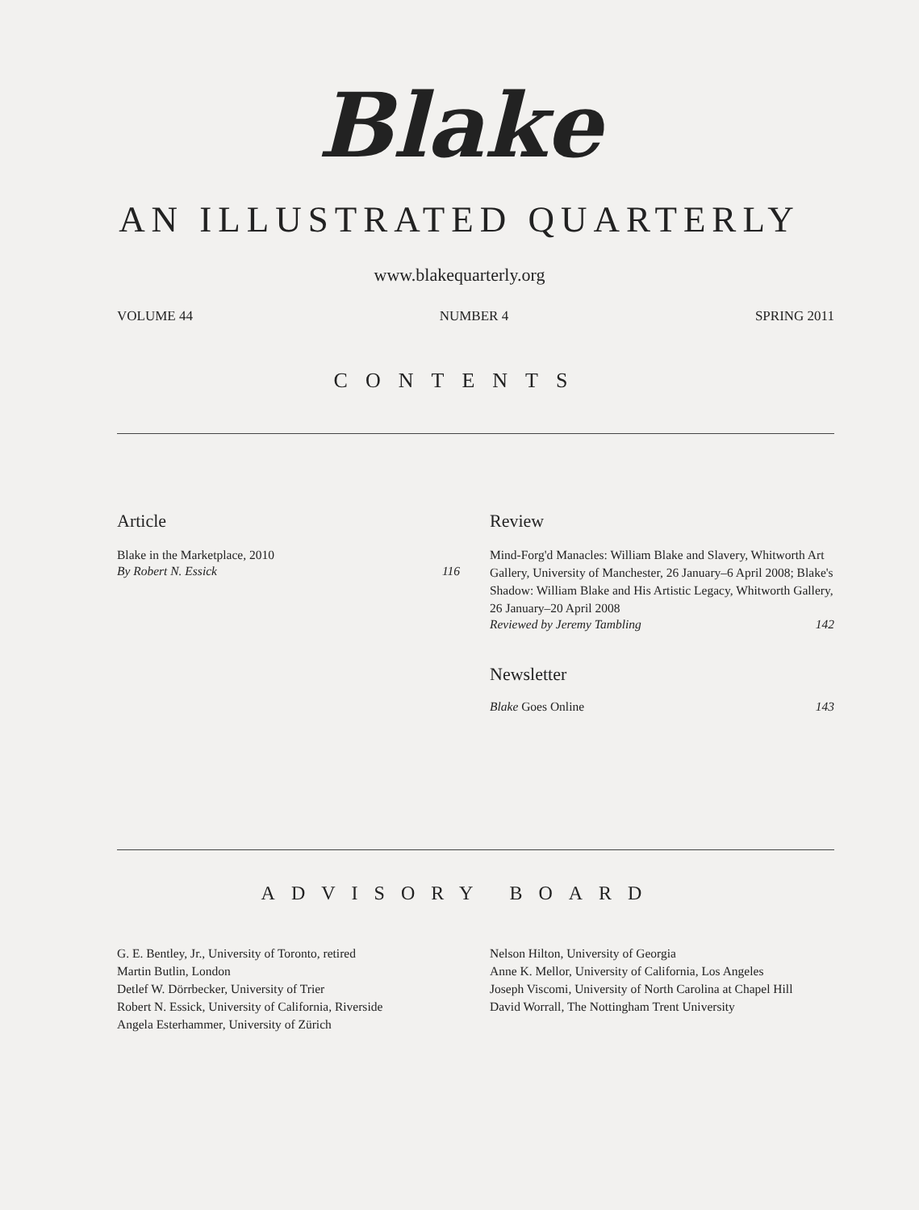Blake
AN ILLUSTRATED QUARTERLY
www.blakequarterly.org
VOLUME 44 NUMBER 4 SPRING 2011
CONTENTS
Article
Blake in the Marketplace, 2010
By Robert N. Essick 116
Review
Mind-Forg'd Manacles: William Blake and Slavery, Whitworth Art Gallery, University of Manchester, 26 January–6 April 2008; Blake's Shadow: William Blake and His Artistic Legacy, Whitworth Gallery, 26 January–20 April 2008
Reviewed by Jeremy Tambling 142
Newsletter
Blake Goes Online 143
ADVISORY BOARD
G. E. Bentley, Jr., University of Toronto, retired
Martin Butlin, London
Detlef W. Dörrbecker, University of Trier
Robert N. Essick, University of California, Riverside
Angela Esterhammer, University of Zürich
Nelson Hilton, University of Georgia
Anne K. Mellor, University of California, Los Angeles
Joseph Viscomi, University of North Carolina at Chapel Hill
David Worrall, The Nottingham Trent University